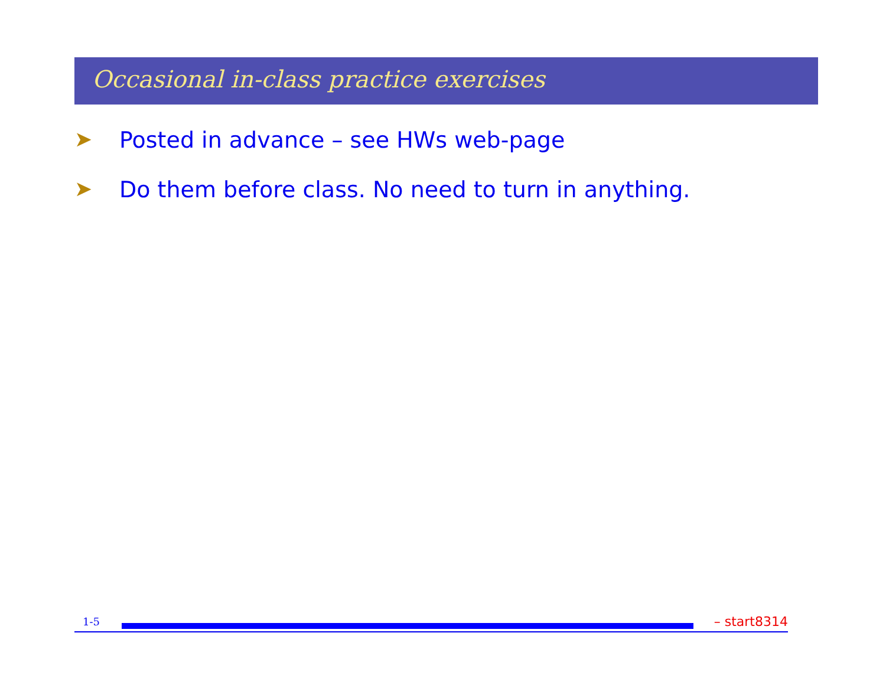Occasional in-class practice exercises
➤ Posted in advance – see HWs web-page
➤ Do them before class. No need to turn in anything.
1-5
– start8314